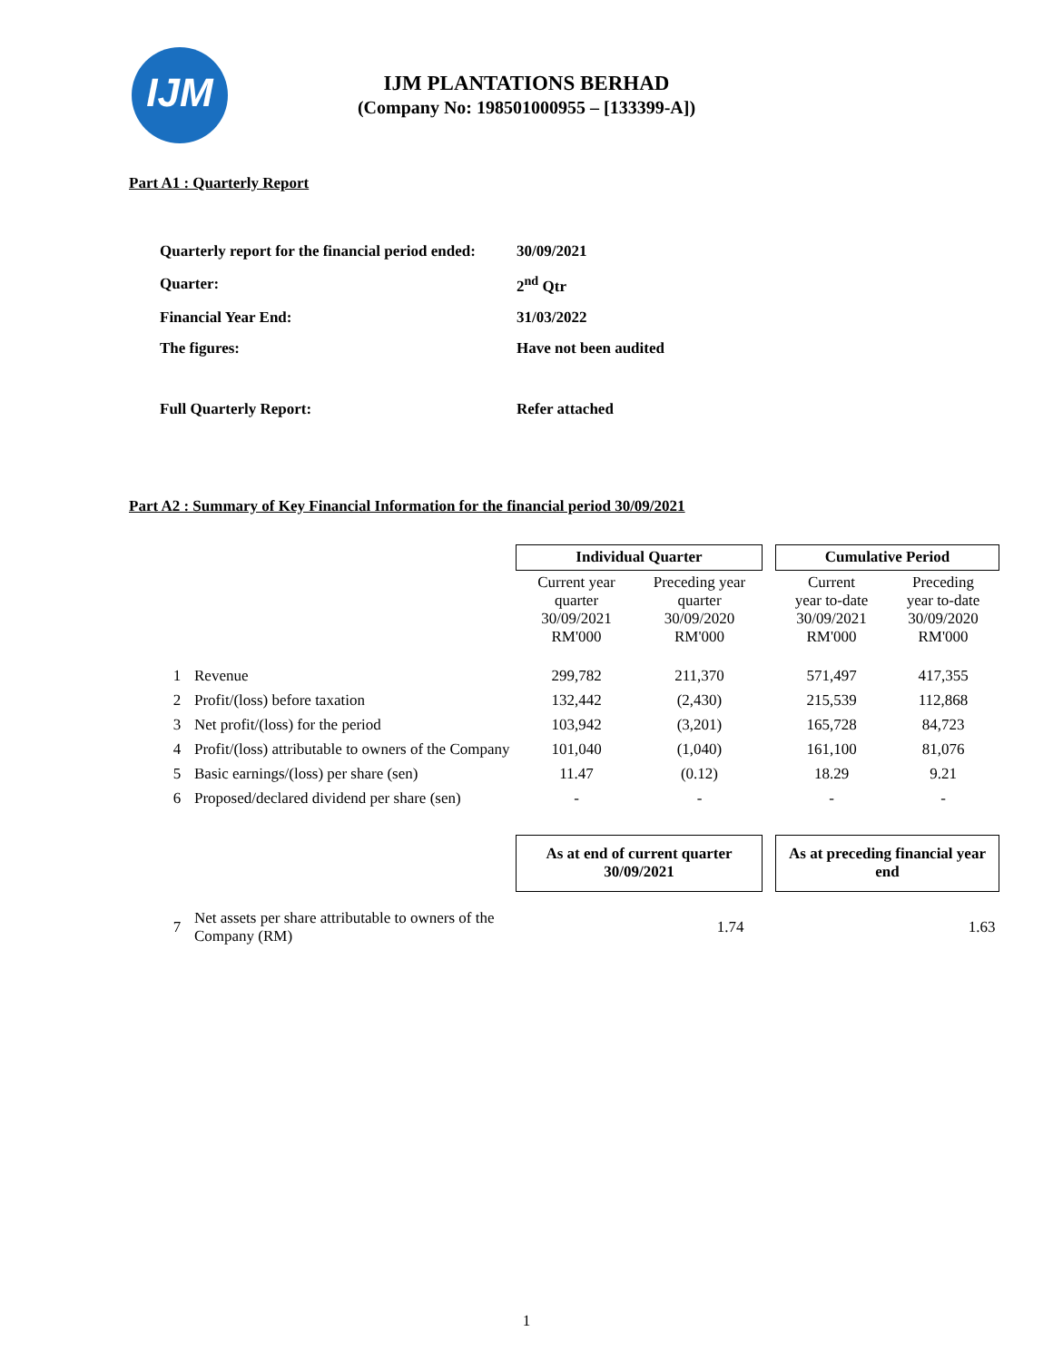IJM
IJM PLANTATIONS BERHAD
(Company No: 198501000955 – [133399-A])
Part A1 : Quarterly Report
| Quarterly report for the financial period ended: | 30/09/2021 |
| Quarter: | 2<sup>nd</sup> Qtr |
| Financial Year End: | 31/03/2022 |
| The figures: | Have not been audited |
| Full Quarterly Report: | Refer attached |
Part A2 : Summary of Key Financial Information for the financial period 30/09/2021
| | | Individual Quarter | | | Cumulative Period | |
| | | Current year quarter 30/09/2021 RM'000 | Preceding year quarter 30/09/2020 RM'000 | | Current year to-date 30/09/2021 RM'000 | Preceding year to-date 30/09/2020 RM'000 |
| 1 | Revenue | 299,782 | 211,370 | | 571,497 | 417,355 |
| 2 | Profit/(loss) before taxation | 132,442 | (2,430) | | 215,539 | 112,868 |
| 3 | Net profit/(loss) for the period | 103,942 | (3,201) | | 165,728 | 84,723 |
| 4 | Profit/(loss) attributable to owners of the Company | 101,040 | (1,040) | | 161,100 | 81,076 |
| 5 | Basic earnings/(loss) per share (sen) | 11.47 | (0.12) | | 18.29 | 9.21 |
| 6 | Proposed/declared dividend per share (sen) | - | - | | - | - |
| | | As at end of current quarter 30/09/2021 | | | As at preceding financial year end | |
| 7 | Net assets per share attributable to owners of the Company (RM) | 1.74 | | | 1.63 | |
1